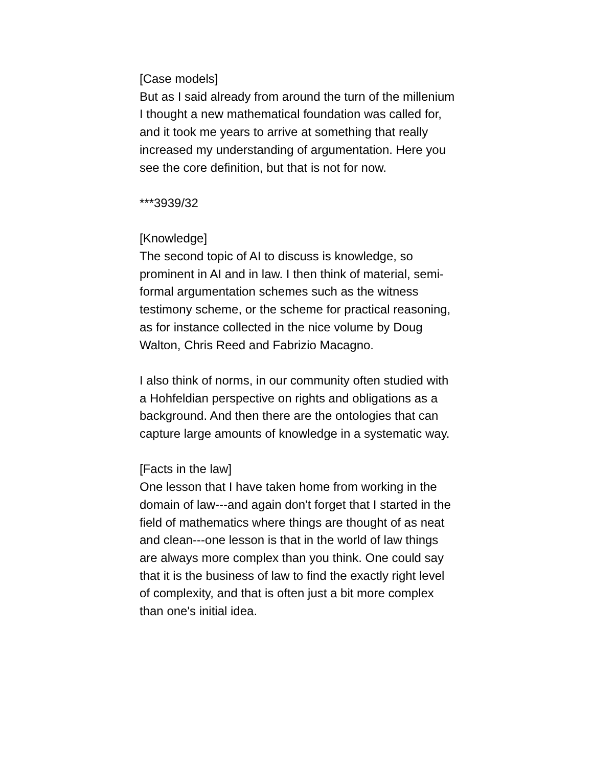[Case models]
But as I said already from around the turn of the millenium I thought a new mathematical foundation was called for, and it took me years to arrive at something that really increased my understanding of argumentation. Here you see the core definition, but that is not for now.
***3939/32
[Knowledge]
The second topic of AI to discuss is knowledge, so prominent in AI and in law. I then think of material, semi-formal argumentation schemes such as the witness testimony scheme, or the scheme for practical reasoning, as for instance collected in the nice volume by Doug Walton, Chris Reed and Fabrizio Macagno.
I also think of norms, in our community often studied with a Hohfeldian perspective on rights and obligations as a background. And then there are the ontologies that can capture large amounts of knowledge in a systematic way.
[Facts in the law]
One lesson that I have taken home from working in the domain of law---and again don't forget that I started in the field of mathematics where things are thought of as neat and clean---one lesson is that in the world of law things are always more complex than you think. One could say that it is the business of law to find the exactly right level of complexity, and that is often just a bit more complex than one's initial idea.